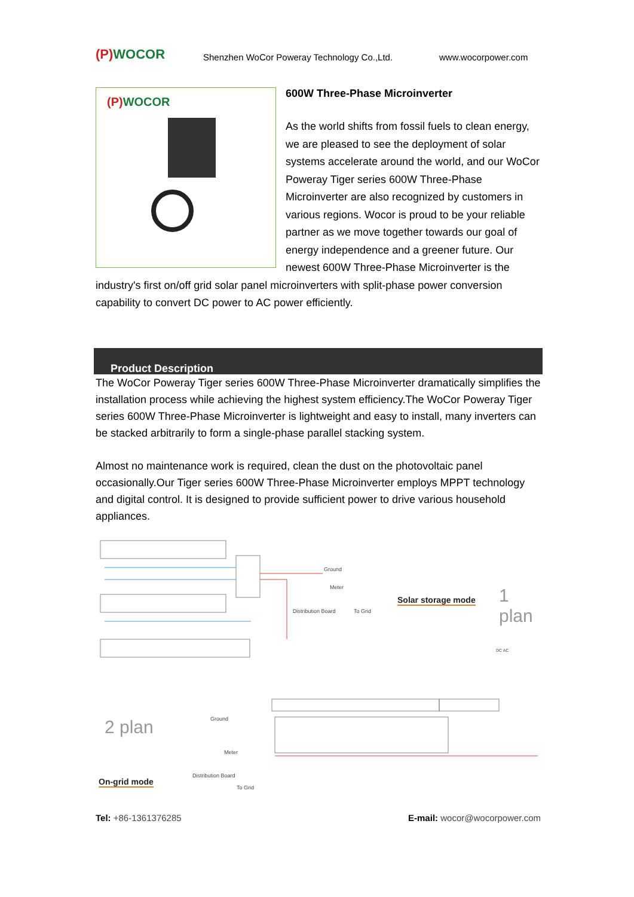(P) WOCOR
Shenzhen WoCor Poweray Technology Co.,Ltd.
www.wocorpower.com
(P) WOCOR
600W Three-Phase Microinverter
As the world shifts from fossil fuels to clean energy, we are pleased to see the deployment of solar systems accelerate around the world, and our WoCor Poweray Tiger series 600W Three-Phase Microinverter are also recognized by customers in various regions. Wocor is proud to be your reliable partner as we move together towards our goal of energy independence and a greener future. Our newest 600W Three-Phase Microinverter is the industry's first on/off grid solar panel microinverters with split-phase power conversion capability to convert DC power to AC power efficiently.
Product Description
The WoCor Poweray Tiger series 600W Three-Phase Microinverter dramatically simplifies the installation process while achieving the highest system efficiency.The WoCor Poweray Tiger series 600W Three-Phase Microinverter is lightweight and easy to install, many inverters can be stacked arbitrarily to form a single-phase parallel stacking system.
Almost no maintenance work is required, clean the dust on the photovoltaic panel occasionally.Our Tiger series 600W Three-Phase Microinverter employs MPPT technology and digital control. It is designed to provide sufficient power to drive various household appliances.
Ground
Meter
Distribution Board To Grid
Solar storage mode 1 plan
DC AC
2 plan
On-grid mode
Ground
Meter
Distribution Board
To Grid
Tel: +86-1361376285 E-mail: wocor@wocorpower.com